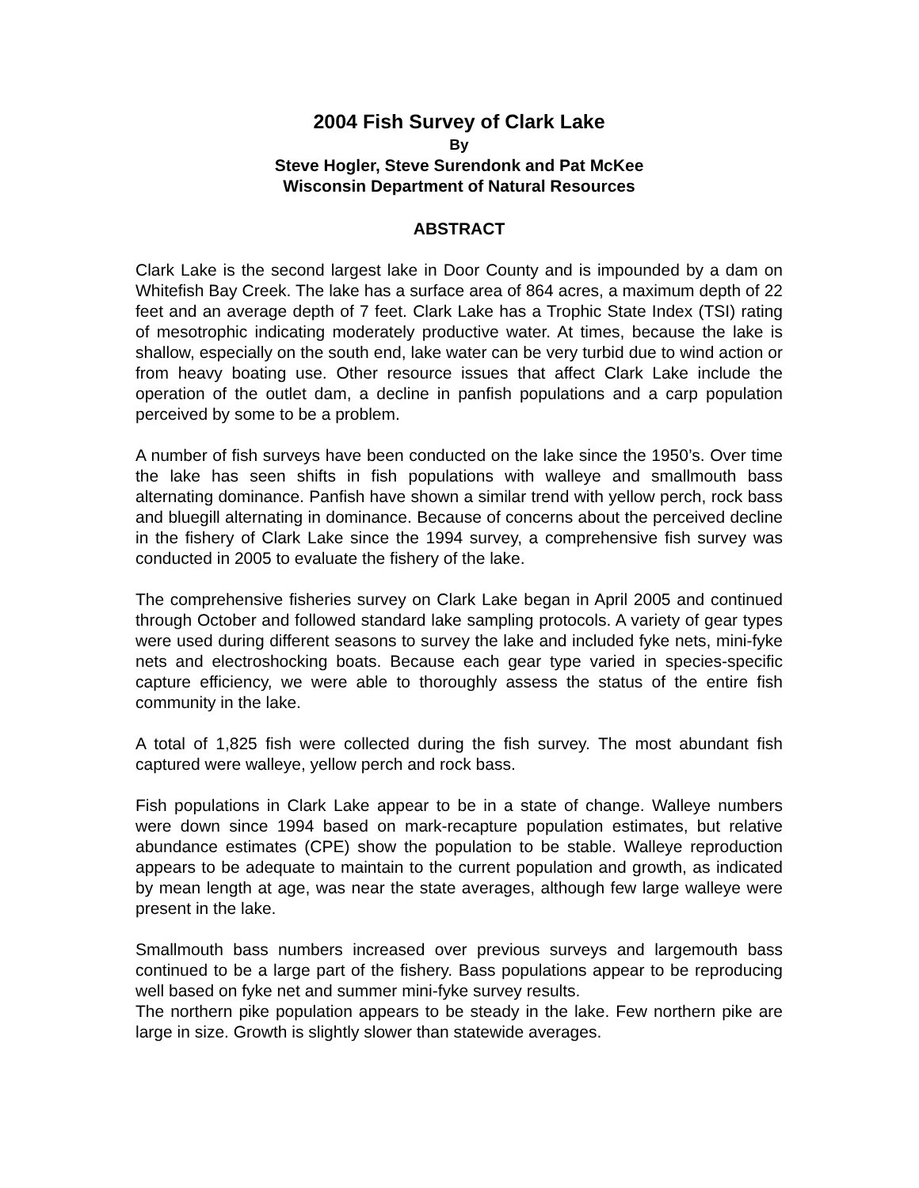2004 Fish Survey of Clark Lake
By
Steve Hogler, Steve Surendonk and Pat McKee
Wisconsin Department of Natural Resources
ABSTRACT
Clark Lake is the second largest lake in Door County and is impounded by a dam on Whitefish Bay Creek. The lake has a surface area of 864 acres, a maximum depth of 22 feet and an average depth of 7 feet. Clark Lake has a Trophic State Index (TSI) rating of mesotrophic indicating moderately productive water. At times, because the lake is shallow, especially on the south end, lake water can be very turbid due to wind action or from heavy boating use. Other resource issues that affect Clark Lake include the operation of the outlet dam, a decline in panfish populations and a carp population perceived by some to be a problem.
A number of fish surveys have been conducted on the lake since the 1950’s. Over time the lake has seen shifts in fish populations with walleye and smallmouth bass alternating dominance. Panfish have shown a similar trend with yellow perch, rock bass and bluegill alternating in dominance. Because of concerns about the perceived decline in the fishery of Clark Lake since the 1994 survey, a comprehensive fish survey was conducted in 2005 to evaluate the fishery of the lake.
The comprehensive fisheries survey on Clark Lake began in April 2005 and continued through October and followed standard lake sampling protocols. A variety of gear types were used during different seasons to survey the lake and included fyke nets, mini-fyke nets and electroshocking boats. Because each gear type varied in species-specific capture efficiency, we were able to thoroughly assess the status of the entire fish community in the lake.
A total of 1,825 fish were collected during the fish survey. The most abundant fish captured were walleye, yellow perch and rock bass.
Fish populations in Clark Lake appear to be in a state of change. Walleye numbers were down since 1994 based on mark-recapture population estimates, but relative abundance estimates (CPE) show the population to be stable. Walleye reproduction appears to be adequate to maintain to the current population and growth, as indicated by mean length at age, was near the state averages, although few large walleye were present in the lake.
Smallmouth bass numbers increased over previous surveys and largemouth bass continued to be a large part of the fishery. Bass populations appear to be reproducing well based on fyke net and summer mini-fyke survey results.
The northern pike population appears to be steady in the lake. Few northern pike are large in size. Growth is slightly slower than statewide averages.